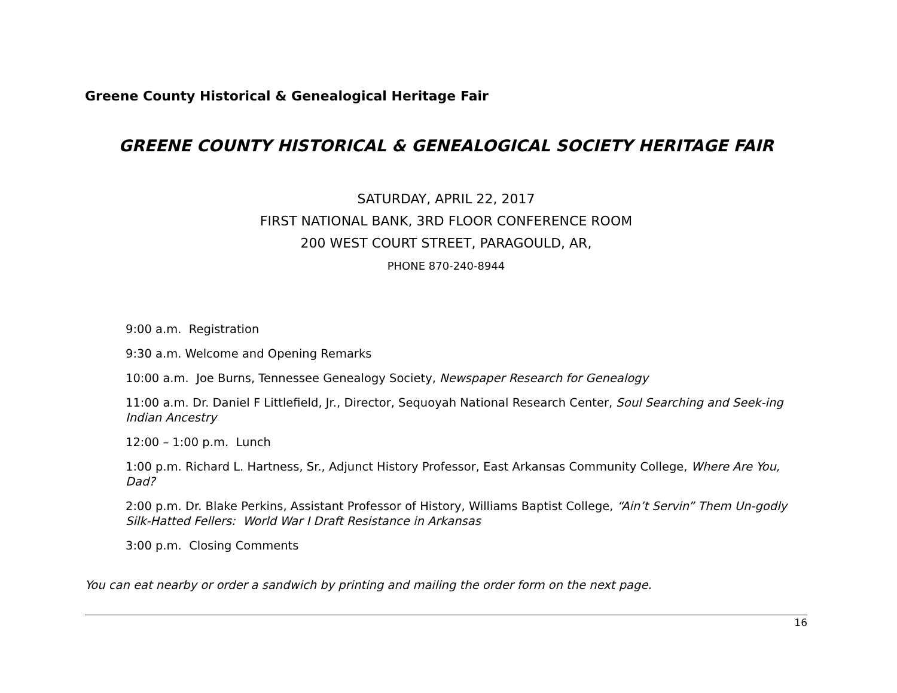Greene County Historical & Genealogical Heritage Fair
GREENE COUNTY HISTORICAL & GENEALOGICAL SOCIETY HERITAGE FAIR
SATURDAY, APRIL 22, 2017
FIRST NATIONAL BANK, 3RD FLOOR CONFERENCE ROOM
200 WEST COURT STREET, PARAGOULD, AR,
PHONE 870-240-8944
9:00 a.m. Registration
9:30 a.m. Welcome and Opening Remarks
10:00 a.m. Joe Burns, Tennessee Genealogy Society, Newspaper Research for Genealogy
11:00 a.m. Dr. Daniel F Littlefield, Jr., Director, Sequoyah National Research Center, Soul Searching and Seek-ing Indian Ancestry
12:00 – 1:00 p.m. Lunch
1:00 p.m. Richard L. Hartness, Sr., Adjunct History Professor, East Arkansas Community College, Where Are You, Dad?
2:00 p.m. Dr. Blake Perkins, Assistant Professor of History, Williams Baptist College, “Ain’t Servin” Them Un-godly Silk-Hatted Fellers: World War I Draft Resistance in Arkansas
3:00 p.m. Closing Comments
You can eat nearby or order a sandwich by printing and mailing the order form on the next page.
16